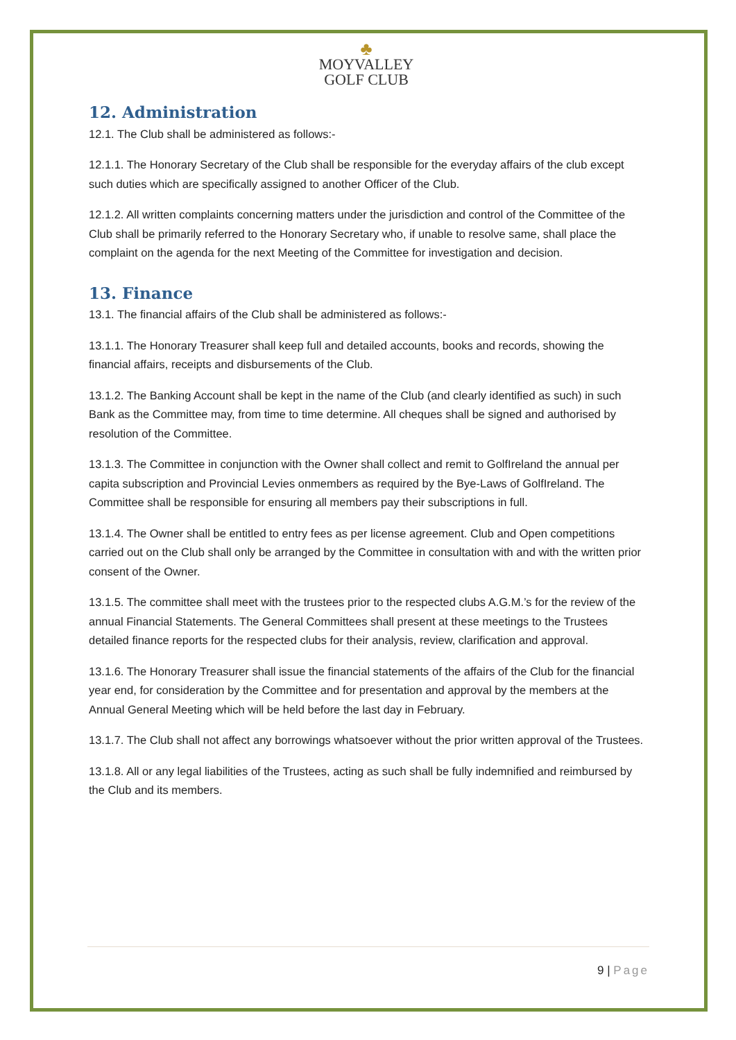♣
MOYVALLEY
GOLF CLUB
12. Administration
12.1. The Club shall be administered as follows:-
12.1.1. The Honorary Secretary of the Club shall be responsible for the everyday affairs of the club except such duties which are specifically assigned to another Officer of the Club.
12.1.2. All written complaints concerning matters under the jurisdiction and control of the Committee of the Club shall be primarily referred to the Honorary Secretary who, if unable to resolve same, shall place the complaint on the agenda for the next Meeting of the Committee for investigation and decision.
13. Finance
13.1. The financial affairs of the Club shall be administered as follows:-
13.1.1. The Honorary Treasurer shall keep full and detailed accounts, books and records, showing the financial affairs, receipts and disbursements of the Club.
13.1.2. The Banking Account shall be kept in the name of the Club (and clearly identified as such) in such Bank as the Committee may, from time to time determine. All cheques shall be signed and authorised by resolution of the Committee.
13.1.3. The Committee in conjunction with the Owner shall collect and remit to GolfIreland the annual per capita subscription and Provincial Levies onmembers as required by the Bye-Laws of GolfIreland. The Committee shall be responsible for ensuring all members pay their subscriptions in full.
13.1.4. The Owner shall be entitled to entry fees as per license agreement. Club and Open competitions carried out on the Club shall only be arranged by the Committee in consultation with and with the written prior consent of the Owner.
13.1.5. The committee shall meet with the trustees prior to the respected clubs A.G.M.’s for the review of the annual Financial Statements. The General Committees shall present at these meetings to the Trustees detailed finance reports for the respected clubs for their analysis, review, clarification and approval.
13.1.6. The Honorary Treasurer shall issue the financial statements of the affairs of the Club for the financial year end, for consideration by the Committee and for presentation and approval by the members at the Annual General Meeting which will be held before the last day in February.
13.1.7. The Club shall not affect any borrowings whatsoever without the prior written approval of the Trustees.
13.1.8. All or any legal liabilities of the Trustees, acting as such shall be fully indemnified and reimbursed by the Club and its members.
9 | Page